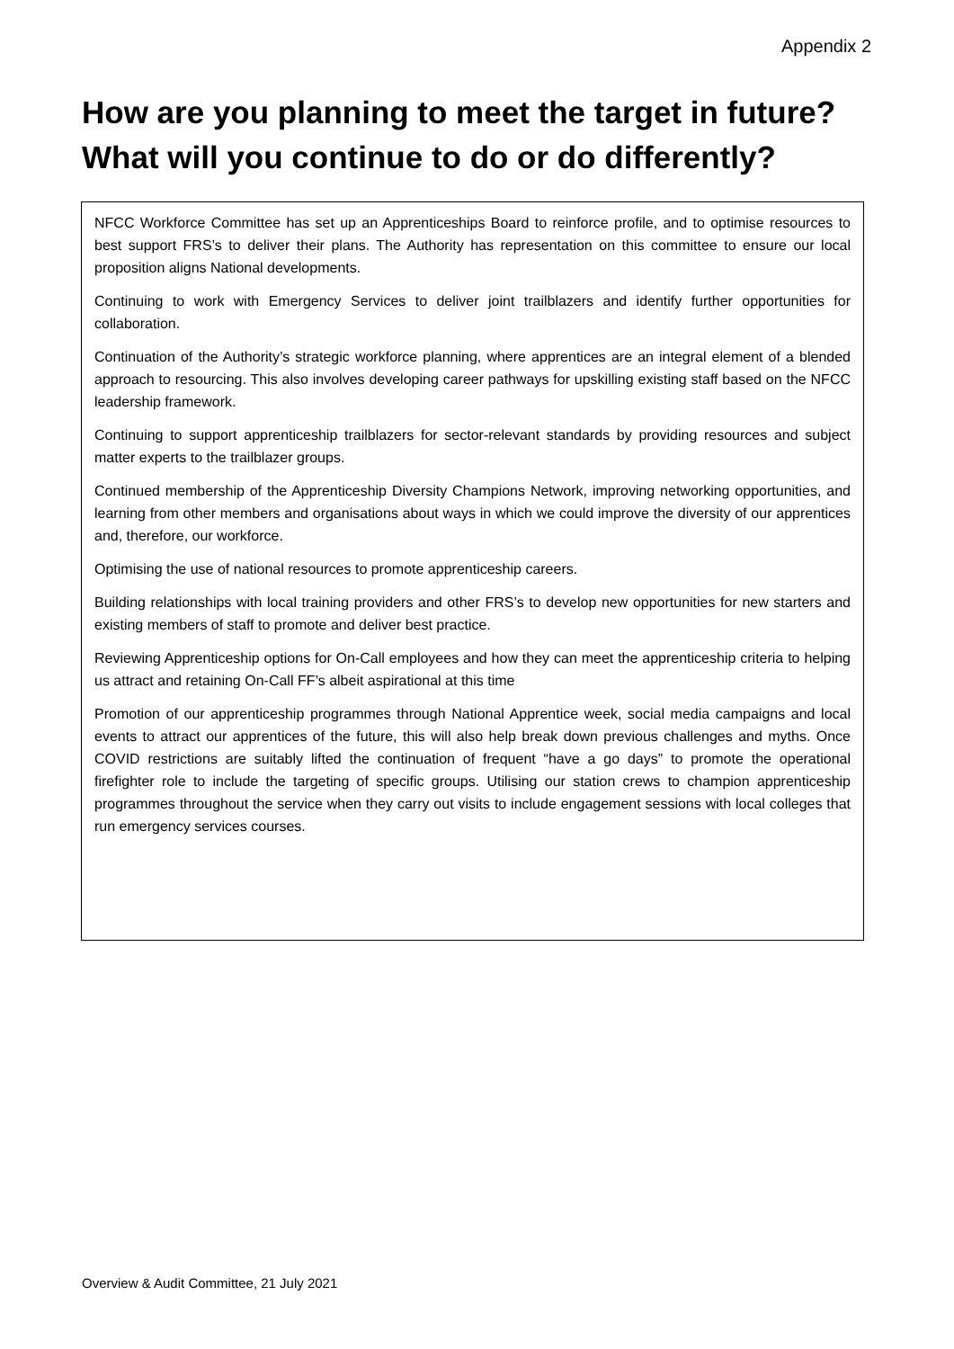Appendix 2
How are you planning to meet the target in future?
What will you continue to do or do differently?
NFCC Workforce Committee has set up an Apprenticeships Board to reinforce profile, and to optimise resources to best support FRS’s to deliver their plans. The Authority has representation on this committee to ensure our local proposition aligns National developments.
Continuing to work with Emergency Services to deliver joint trailblazers and identify further opportunities for collaboration.
Continuation of the Authority’s strategic workforce planning, where apprentices are an integral element of a blended approach to resourcing. This also involves developing career pathways for upskilling existing staff based on the NFCC leadership framework.
Continuing to support apprenticeship trailblazers for sector-relevant standards by providing resources and subject matter experts to the trailblazer groups.
Continued membership of the Apprenticeship Diversity Champions Network, improving networking opportunities, and learning from other members and organisations about ways in which we could improve the diversity of our apprentices and, therefore, our workforce.
Optimising the use of national resources to promote apprenticeship careers.
Building relationships with local training providers and other FRS’s to develop new opportunities for new starters and existing members of staff to promote and deliver best practice.
Reviewing Apprenticeship options for On-Call employees and how they can meet the apprenticeship criteria to helping us attract and retaining On-Call FF’s albeit aspirational at this time
Promotion of our apprenticeship programmes through National Apprentice week, social media campaigns and local events to attract our apprentices of the future, this will also help break down previous challenges and myths. Once COVID restrictions are suitably lifted the continuation of frequent “have a go days” to promote the operational firefighter role to include the targeting of specific groups. Utilising our station crews to champion apprenticeship programmes throughout the service when they carry out visits to include engagement sessions with local colleges that run emergency services courses.
Overview & Audit Committee, 21 July 2021